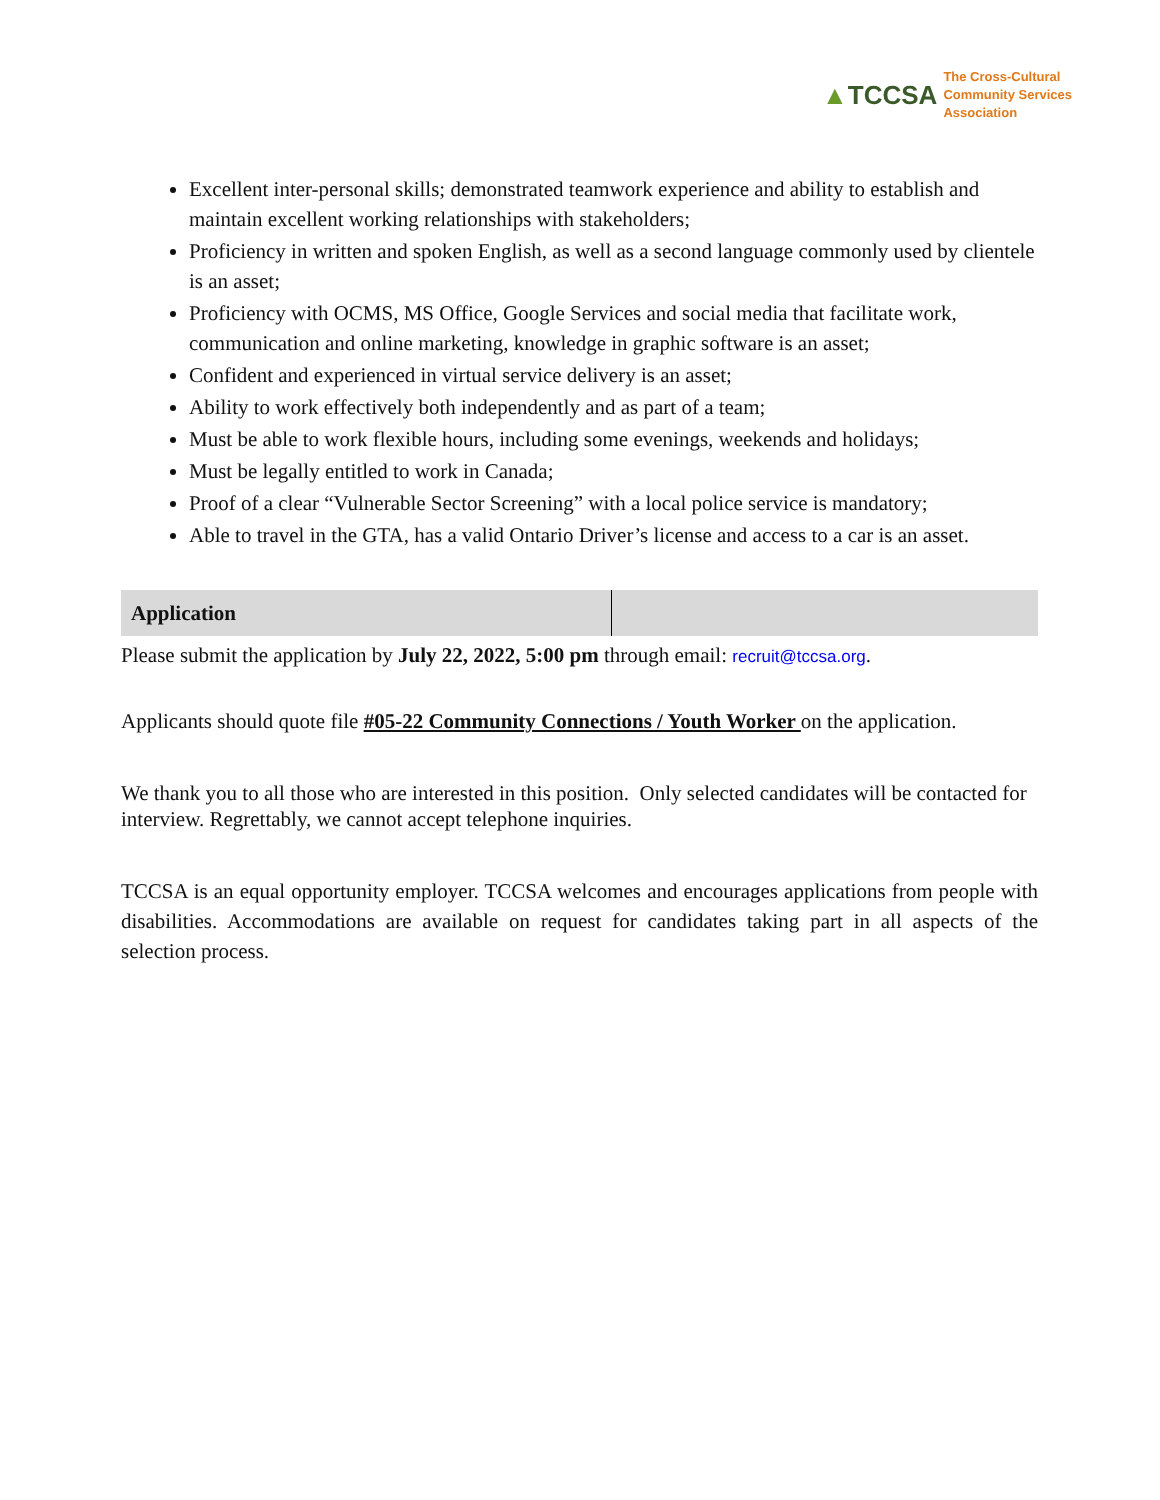▲TCCSA
The Cross-Cultural
Community Services
Association
Excellent inter-personal skills; demonstrated teamwork experience and ability to establish and maintain excellent working relationships with stakeholders;
Proficiency in written and spoken English, as well as a second language commonly used by clientele is an asset;
Proficiency with OCMS, MS Office, Google Services and social media that facilitate work, communication and online marketing, knowledge in graphic software is an asset;
Confident and experienced in virtual service delivery is an asset;
Ability to work effectively both independently and as part of a team;
Must be able to work flexible hours, including some evenings, weekends and holidays;
Must be legally entitled to work in Canada;
Proof of a clear “Vulnerable Sector Screening” with a local police service is mandatory;
Able to travel in the GTA, has a valid Ontario Driver’s license and access to a car is an asset.
| Application | |
Please submit the application by July 22, 2022, 5:00 pm through email: recruit@tccsa.org.
Applicants should quote file #05-22 Community Connections / Youth Worker on the application.
We thank you to all those who are interested in this position. Only selected candidates will be contacted for interview. Regrettably, we cannot accept telephone inquiries.
TCCSA is an equal opportunity employer. TCCSA welcomes and encourages applications from people with disabilities. Accommodations are available on request for candidates taking part in all aspects of the selection process.